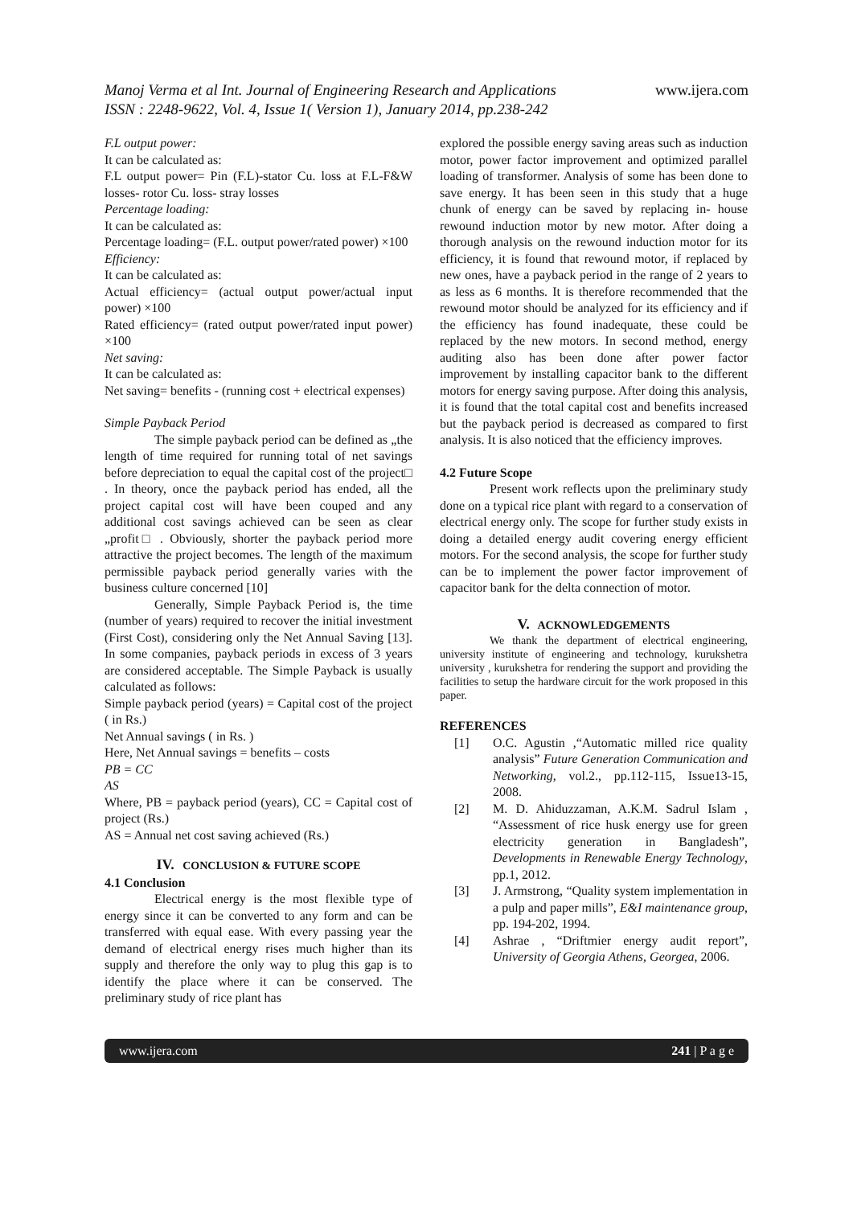Manoj Verma et al Int. Journal of Engineering Research and Applications
ISSN : 2248-9622, Vol. 4, Issue 1( Version 1), January 2014, pp.238-242
www.ijera.com
F.L output power:
It can be calculated as:
F.L output power= Pin (F.L)-stator Cu. loss at F.L-F&W losses- rotor Cu. loss- stray losses
Percentage loading:
It can be calculated as:
Percentage loading= (F.L. output power/rated power) ×100
Efficiency:
It can be calculated as:
Actual efficiency= (actual output power/actual input power) ×100
Rated efficiency= (rated output power/rated input power) ×100
Net saving:
It can be calculated as:
Net saving= benefits - (running cost + electrical expenses)
Simple Payback Period
The simple payback period can be defined as „the length of time required for running total of net savings before depreciation to equal the capital cost of the project□ . In theory, once the payback period has ended, all the project capital cost will have been couped and any additional cost savings achieved can be seen as clear „profit□ . Obviously, shorter the payback period more attractive the project becomes. The length of the maximum permissible payback period generally varies with the business culture concerned [10]
Generally, Simple Payback Period is, the time (number of years) required to recover the initial investment (First Cost), considering only the Net Annual Saving [13]. In some companies, payback periods in excess of 3 years are considered acceptable. The Simple Payback is usually calculated as follows:
Simple payback period (years) = Capital cost of the project ( in Rs.)
Net Annual savings ( in Rs. )
Here, Net Annual savings = benefits – costs
PB = CC
AS
Where, PB = payback period (years), CC = Capital cost of project (Rs.)
AS = Annual net cost saving achieved (Rs.)
IV. CONCLUSION & FUTURE SCOPE
4.1 Conclusion
Electrical energy is the most flexible type of energy since it can be converted to any form and can be transferred with equal ease. With every passing year the demand of electrical energy rises much higher than its supply and therefore the only way to plug this gap is to identify the place where it can be conserved. The preliminary study of rice plant has
explored the possible energy saving areas such as induction motor, power factor improvement and optimized parallel loading of transformer. Analysis of some has been done to save energy. It has been seen in this study that a huge chunk of energy can be saved by replacing in- house rewound induction motor by new motor. After doing a thorough analysis on the rewound induction motor for its efficiency, it is found that rewound motor, if replaced by new ones, have a payback period in the range of 2 years to as less as 6 months. It is therefore recommended that the rewound motor should be analyzed for its efficiency and if the efficiency has found inadequate, these could be replaced by the new motors. In second method, energy auditing also has been done after power factor improvement by installing capacitor bank to the different motors for energy saving purpose. After doing this analysis, it is found that the total capital cost and benefits increased but the payback period is decreased as compared to first analysis. It is also noticed that the efficiency improves.
4.2 Future Scope
Present work reflects upon the preliminary study done on a typical rice plant with regard to a conservation of electrical energy only. The scope for further study exists in doing a detailed energy audit covering energy efficient motors. For the second analysis, the scope for further study can be to implement the power factor improvement of capacitor bank for the delta connection of motor.
V. ACKNOWLEDGEMENTS
We thank the department of electrical engineering, university institute of engineering and technology, kurukshetra university , kurukshetra for rendering the support and providing the facilities to setup the hardware circuit for the work proposed in this paper.
REFERENCES
[1] O.C. Agustin ,“Automatic milled rice quality analysis” Future Generation Communication and Networking, vol.2., pp.112-115, Issue13-15, 2008.
[2] M. D. Ahiduzzaman, A.K.M. Sadrul Islam , “Assessment of rice husk energy use for green electricity generation in Bangladesh”, Developments in Renewable Energy Technology, pp.1, 2012.
[3] J. Armstrong, “Quality system implementation in a pulp and paper mills”, E&I maintenance group, pp. 194-202, 1994.
[4] Ashrae , “Driftmier energy audit report”, University of Georgia Athens, Georgea, 2006.
www.ijera.com 241 | P a g e